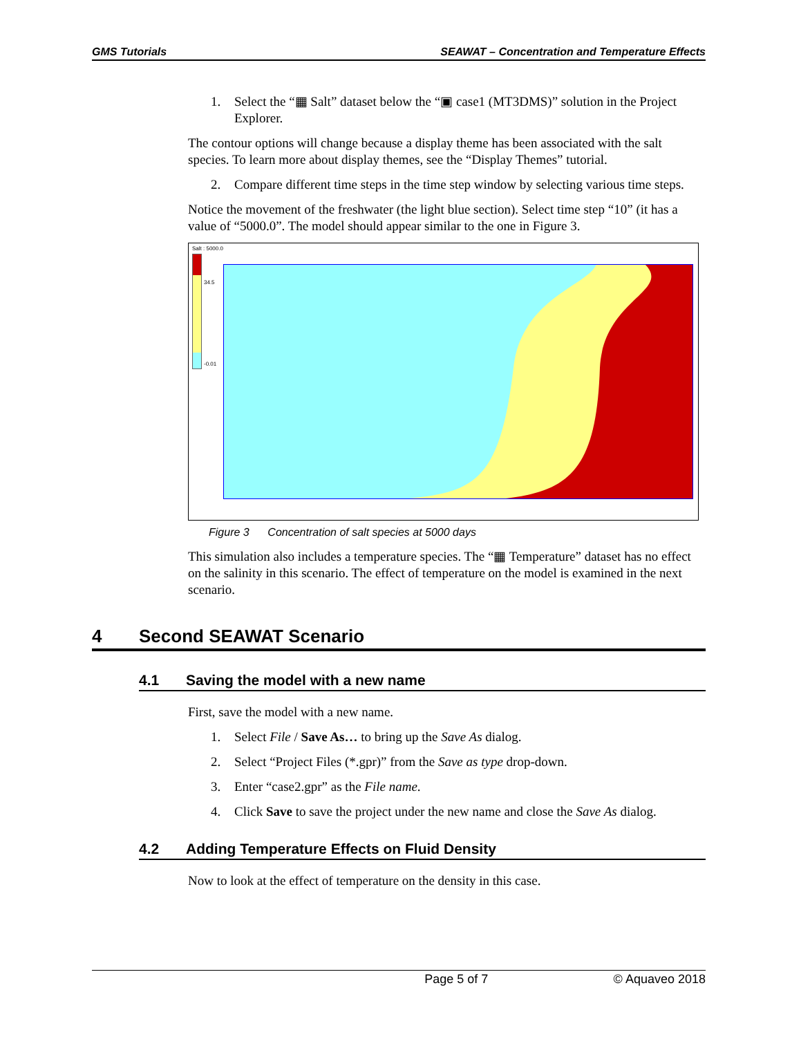GMS Tutorials SEAWAT – Concentration and Temperature Effects
1. Select the “▦ Salt” dataset below the “▣ case1 (MT3DMS)” solution in the Project Explorer.
The contour options will change because a display theme has been associated with the salt species. To learn more about display themes, see the “Display Themes” tutorial.
2. Compare different time steps in the time step window by selecting various time steps.
Notice the movement of the freshwater (the light blue section). Select time step “10” (it has a value of “5000.0”. The model should appear similar to the one in Figure 3.
Salt : 5000.0
34.5
-0.01
Figure 3 Concentration of salt species at 5000 days
This simulation also includes a temperature species. The “▦ Temperature” dataset has no effect on the salinity in this scenario. The effect of temperature on the model is examined in the next scenario.
4 Second SEAWAT Scenario
4.1 Saving the model with a new name
First, save the model with a new name.
1. Select File / Save As… to bring up the Save As dialog.
2. Select “Project Files (*.gpr)” from the Save as type drop-down.
3. Enter “case2.gpr” as the File name.
4. Click Save to save the project under the new name and close the Save As dialog.
4.2 Adding Temperature Effects on Fluid Density
Now to look at the effect of temperature on the density in this case.
Page 5 of 7 © Aquaveo 2018